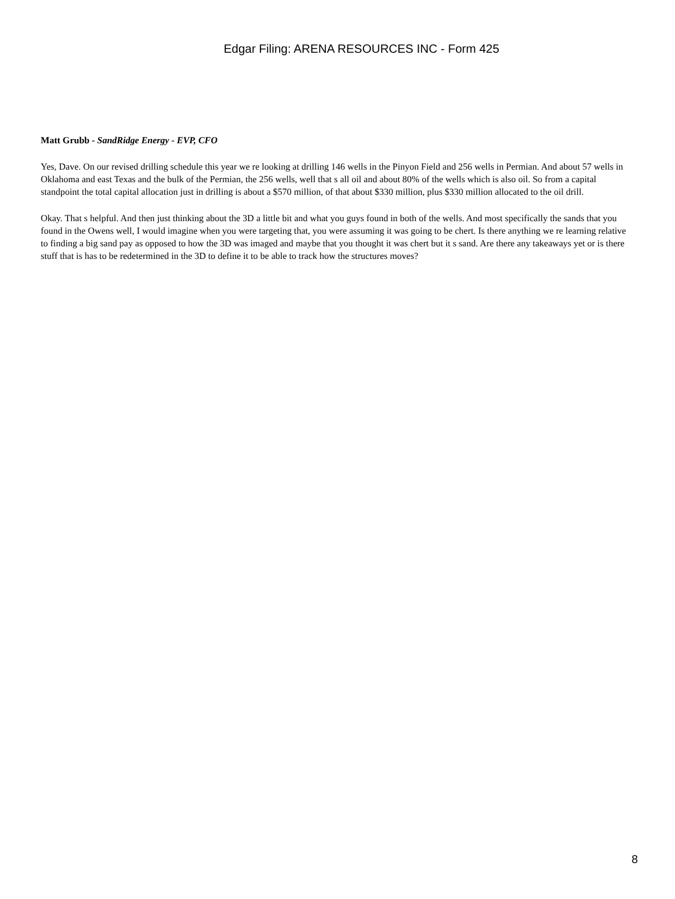Edgar Filing: ARENA RESOURCES INC - Form 425
Matt Grubb - SandRidge Energy - EVP, CFO
Yes, Dave. On our revised drilling schedule this year we re looking at drilling 146 wells in the Pinyon Field and 256 wells in Permian. And about 57 wells in Oklahoma and east Texas and the bulk of the Permian, the 256 wells, well that s all oil and about 80% of the wells which is also oil. So from a capital standpoint the total capital allocation just in drilling is about a $570 million, of that about $330 million, plus $330 million allocated to the oil drill.
Okay. That s helpful. And then just thinking about the 3D a little bit and what you guys found in both of the wells. And most specifically the sands that you found in the Owens well, I would imagine when you were targeting that, you were assuming it was going to be chert. Is there anything we re learning relative to finding a big sand pay as opposed to how the 3D was imaged and maybe that you thought it was chert but it s sand. Are there any takeaways yet or is there stuff that is has to be redetermined in the 3D to define it to be able to track how the structures moves?
8